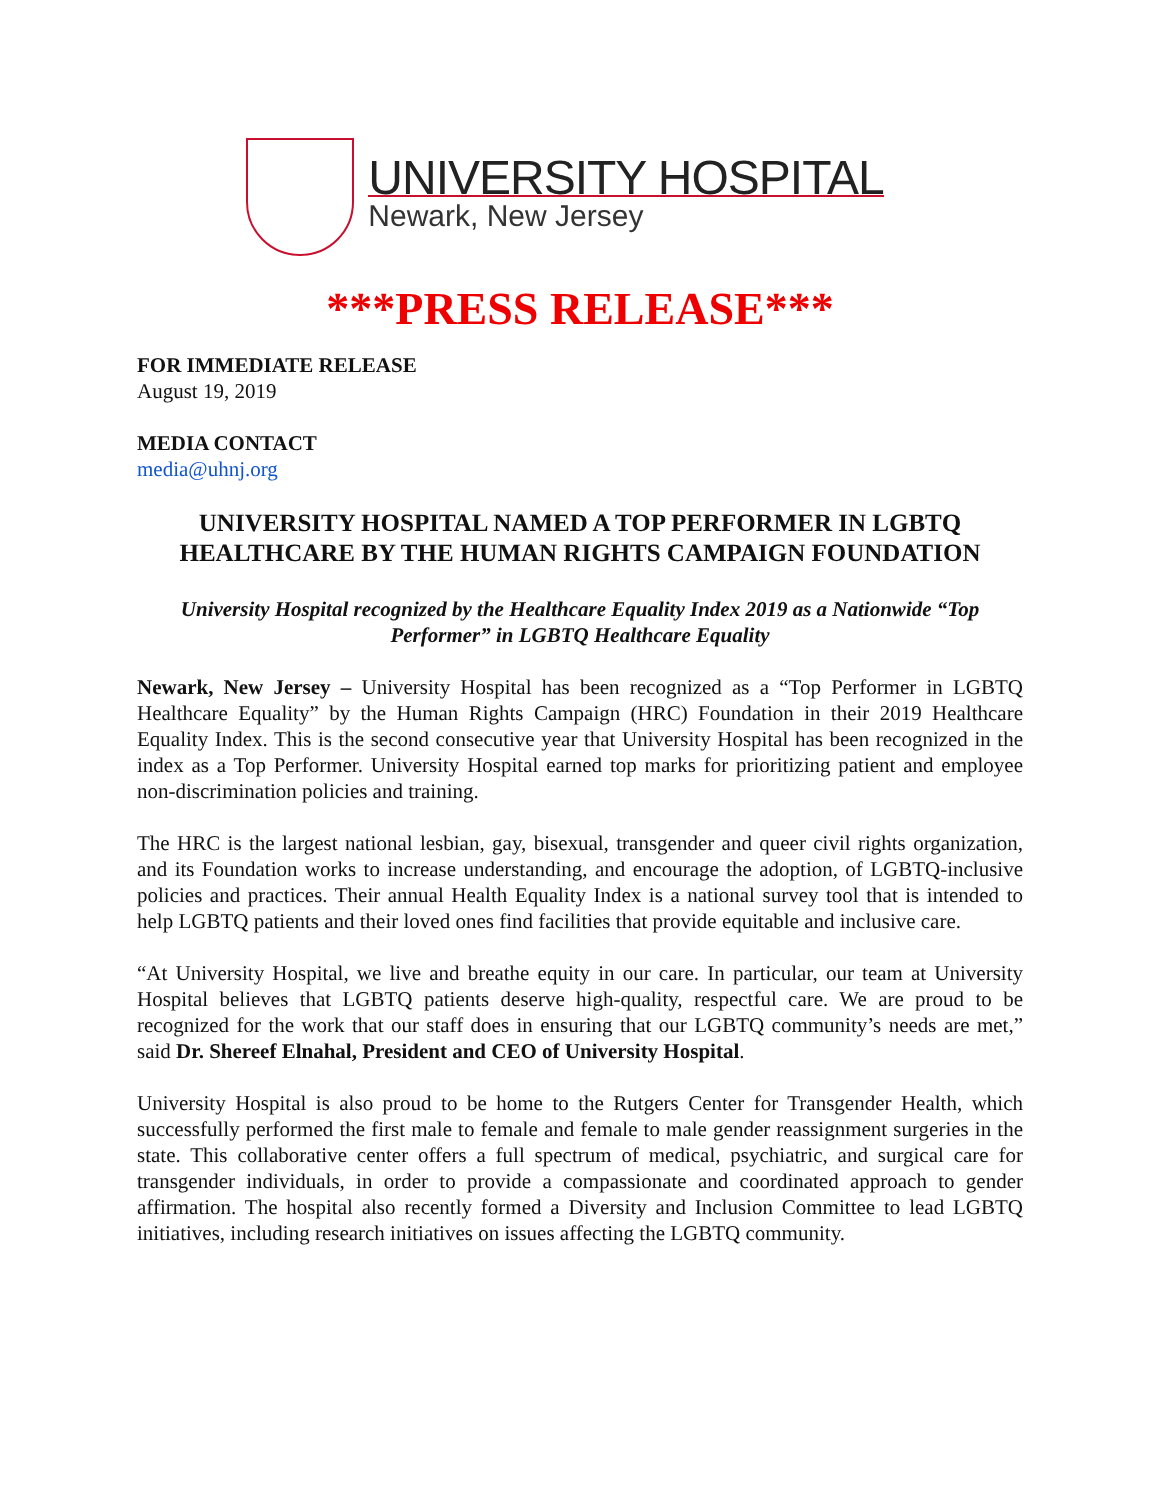UNIVERSITY HOSPITAL
Newark, New Jersey
***PRESS RELEASE***
FOR IMMEDIATE RELEASE
August 19, 2019
MEDIA CONTACT
media@uhnj.org
UNIVERSITY HOSPITAL NAMED A TOP PERFORMER IN LGBTQ HEALTHCARE BY THE HUMAN RIGHTS CAMPAIGN FOUNDATION
University Hospital recognized by the Healthcare Equality Index 2019 as a Nationwide “Top Performer” in LGBTQ Healthcare Equality
Newark, New Jersey – University Hospital has been recognized as a “Top Performer in LGBTQ Healthcare Equality” by the Human Rights Campaign (HRC) Foundation in their 2019 Healthcare Equality Index. This is the second consecutive year that University Hospital has been recognized in the index as a Top Performer. University Hospital earned top marks for prioritizing patient and employee non-discrimination policies and training.
The HRC is the largest national lesbian, gay, bisexual, transgender and queer civil rights organization, and its Foundation works to increase understanding, and encourage the adoption, of LGBTQ-inclusive policies and practices. Their annual Health Equality Index is a national survey tool that is intended to help LGBTQ patients and their loved ones find facilities that provide equitable and inclusive care.
“At University Hospital, we live and breathe equity in our care. In particular, our team at University Hospital believes that LGBTQ patients deserve high-quality, respectful care. We are proud to be recognized for the work that our staff does in ensuring that our LGBTQ community’s needs are met,” said Dr. Shereef Elnahal, President and CEO of University Hospital.
University Hospital is also proud to be home to the Rutgers Center for Transgender Health, which successfully performed the first male to female and female to male gender reassignment surgeries in the state. This collaborative center offers a full spectrum of medical, psychiatric, and surgical care for transgender individuals, in order to provide a compassionate and coordinated approach to gender affirmation. The hospital also recently formed a Diversity and Inclusion Committee to lead LGBTQ initiatives, including research initiatives on issues affecting the LGBTQ community.